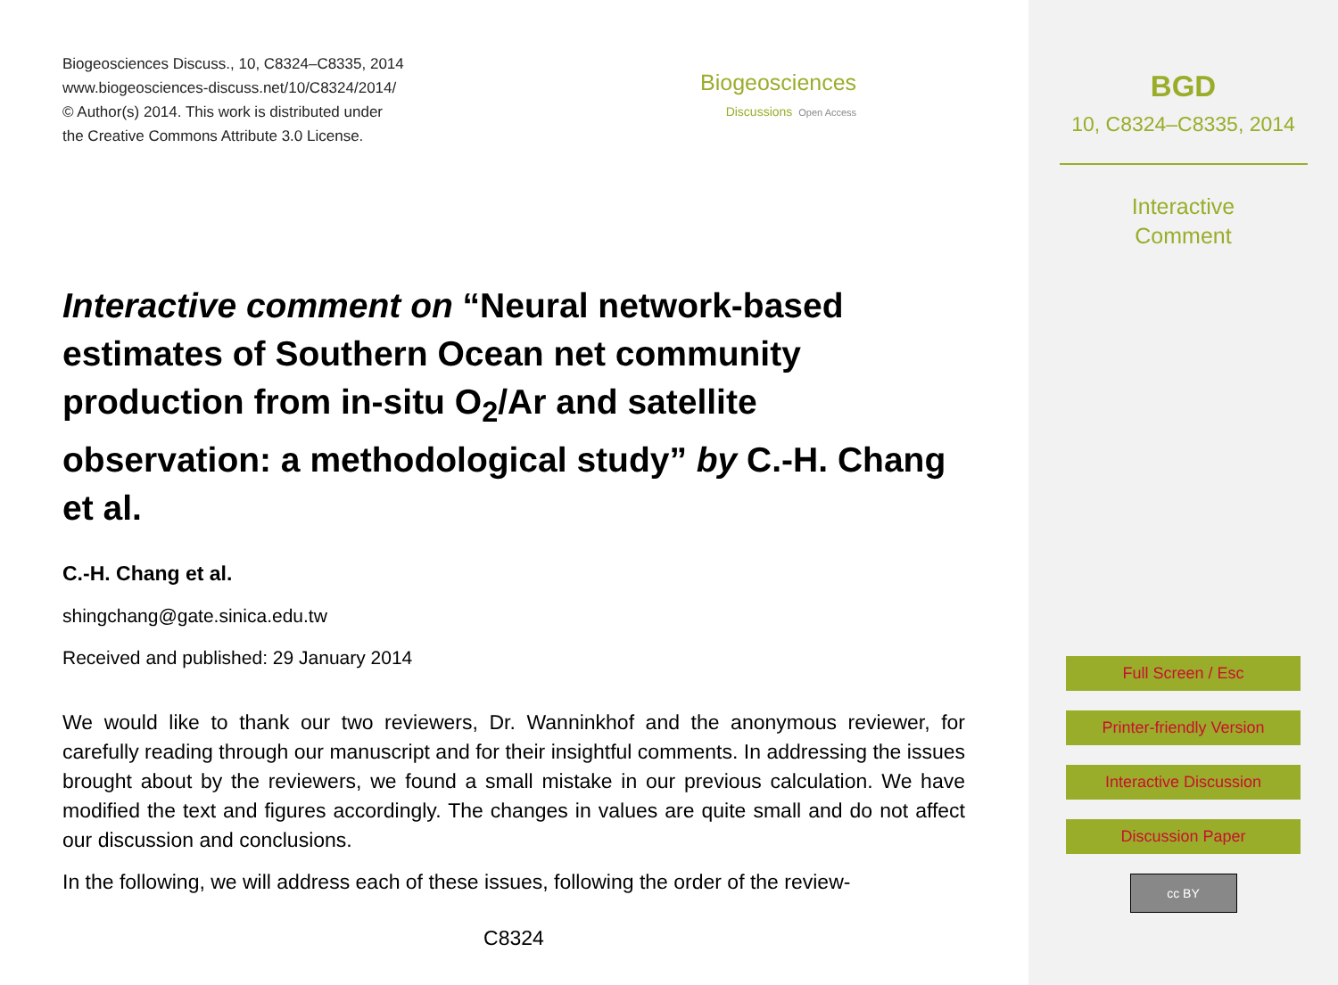Biogeosciences Discuss., 10, C8324–C8335, 2014
www.biogeosciences-discuss.net/10/C8324/2014/
© Author(s) 2014. This work is distributed under
the Creative Commons Attribute 3.0 License.
Biogeosciences
Discussions Open Access
Interactive comment on “Neural network-based estimates of Southern Ocean net community production from in-situ O<sub>2</sub>/Ar and satellite observation: a methodological study” by C.-H. Chang et al.
C.-H. Chang et al.
shingchang@gate.sinica.edu.tw
Received and published: 29 January 2014
We would like to thank our two reviewers, Dr. Wanninkhof and the anonymous reviewer, for carefully reading through our manuscript and for their insightful comments. In addressing the issues brought about by the reviewers, we found a small mistake in our previous calculation. We have modified the text and figures accordingly. The changes in values are quite small and do not affect our discussion and conclusions.
In the following, we will address each of these issues, following the order of the review-
C8324
BGD
10, C8324–C8335, 2014
Interactive
Comment
Full Screen / Esc
Printer-friendly Version
Interactive Discussion
Discussion Paper
cc BY